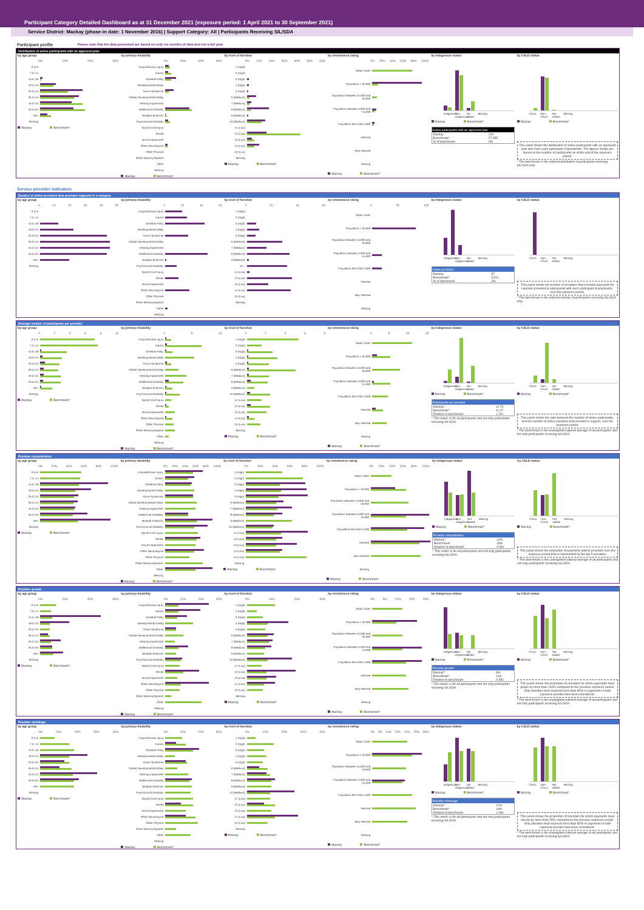Participant Category Detailed Dashboard as at 31 December 2021 (exposure period: 1 April 2021 to 30 September 2021)
Service District: Mackay (phase-in date: 1 November 2016) | Support Category: All | Participants Receiving SIL/SDA
Participant profile Please note that the data presented are based on only six months of data and not a full year.
Distribution of active participants with an approved plan
by age group
0% 10% 20% 30%
0 to 6
7 to 14
15 to 18
19 to 24
25 to 34
35 to 44
45 to 54
55 to 64
65+
Missing
Mackay Benchmark*
by primary disability
0% 20% 40% 60%
Acquired brain injury
Autism
Cerebral Palsy
Developmental Delay
Down Syndrome
Global Developmental Delay
Hearing Impairment
Intellectual Disability
Multiple Sclerosis
Psychosocial disability
Spinal Cord Injury
Stroke
Visual Impairment
Other Neurological
Other Physical
Other Sensory/Speech
Other
Missing
Mackay Benchmark*
by level of function
0% 10% 20% 30% 40% 50% 60%
1 (High)
2 (High)
3 (High)
4 (High)
5 (High)
6 (Medium)
7 (Medium)
8 (Medium)
9 (Medium)
10 (Medium)
11 (Low)
12 (Low)
13 (Low)
14 (Low)
15 (Low)
Missing
Mackay Benchmark*
by remoteness rating
0% 20% 40% 60% 80% 100%
Major Cities
Population > 50,000
Population between 15,000 and 50,000
Population between 5,000 and 15,000
Population less than 5,000
Remote
Very Remote
Missing
Mackay Benchmark*
by Indigenous status
Indigenous Non-indigenous Not stated Missing
Mackay Benchmark*
Active participants with an approved plan
| Mackay | 129 |
| Benchmark* | 27,355 |
| % of benchmark | 0% |
by CALD status
CALD Non-CALD Not stated Missing
Mackay Benchmark*
This panel shows the distribution of active participants with an approved plan who have each participant characteristic. The figures shown are based on the number of participants as at the end of the exposure period.
* The benchmark is the national distribution of participants receiving SIL/SDA only.
Service provider indicators
Number of active providers that provided supports in a category
by age group
0 10 20 30 40 50
0 to 6
7 to 14
15 to 18
19 to 24
25 to 34
35 to 44
45 to 54
55 to 64
65+
Missing
by primary disability
0 20 40 60
Acquired brain injury
Autism
Cerebral Palsy
Developmental Delay
Down Syndrome
Global Developmental Delay
Hearing Impairment
Intellectual Disability
Multiple Sclerosis
Psychosocial disability
Spinal Cord Injury
Stroke
Visual Impairment
Other Neurological
Other Physical
Other Sensory/Speech
Other
Missing
by level of function
0 20 40 60
1 (High)
2 (High)
3 (High)
4 (High)
5 (High)
6 (Medium)
7 (Medium)
8 (Medium)
9 (Medium)
10...
11 (Low)
12 (Low)
13 (Low)
14 (Low)
15 (Low)
Missing
by remoteness rating
0 50 100
Major Cities
Population > 50,000
Population between 15,000 and 50,000
Population between 5,000 and 15,000
Population less than 5,000
Remote
Very Remote
Missing
by Indigenous status
Indigenous Non-indigenous Not stated Missing
Active providers
| Mackay | 87 |
| Benchmark* | 5,512 |
| % of benchmark | 2% |
by CALD status
CALD Non-CALD Not stated Missing
This panel shows the number of providers that received payments for supports provided to participants with each participant characteristic, over the exposure period.
* The benchmark is the national number of participants receiving SIL/SDA only.
Average number of participants per provider
by age group
02468 10
0 to 6
7 to 14
15 to 18
19 to 24
25 to 34
35 to 44
45 to 54
55 to 64
65+
Missing
Mackay Benchmark*
by primary disability
05 10
Acquired brain injury
Autism
Cerebral Palsy
Developmental Delay
Down Syndrome
Global Developmental Delay
Hearing Impairment
Intellectual Disability
Multiple Sclerosis
Psychosocial disability
Spinal Cord Injury
Stroke
Visual Impairment
Other Neurological
Other Physical
Other Sensory/Speech
Other
Missing
Mackay Benchmark*
by level of function
02468
1 (High)
2 (High)
3 (High)
4 (High)
5 (High)
6 (Medium)
7 (Medium)
8 (Medium)
9 (Medium)
10 (Medium)
11 (Low)
12 (Low)
13 (Low)
14 (Low)
15 (Low)
Missing
Mackay Benchmark*
by remoteness rating
05 10 15
Major Cities
Population > 50,000
Population between 15,000 and 50,000
Population between 5,000 and 15,000
Population less than 5,000
Remote
Very Remote
Missing
Mackay Benchmark*
by Indigenous status
Indigenous Non-indigenous Not stated Missing
Mackay Benchmark*
Participants per provider
| Mackay^ | 12.73 |
| Benchmark* | 11.07 |
| Relative to benchmark | 1.15x |
^ This metric is for all participants and not only participants receiving SIL/SDA.
by CALD status
CALD Non-CALD Not stated Missing
Mackay Benchmark*
This panel shows the ratio between the number of active participants, and the number of active providers that provided a support, over the exposure period.
* The benchmark is the unweighted national average of all participants and not only participants receiving SIL/SDA.
Provider concentration
by age group
0% 20% 40% 60% 80% 100%
0 to 6
7 to 14
15 to 18
19 to 24
25 to 34
35 to 44
45 to 54
55 to 64
65+
Missing
Mackay Benchmark*
by primary disability
0% 20% 40% 60% 80% 100%
Acquired brain injury
Autism
Cerebral Palsy
Developmental Delay
Down Syndrome
Global Developmental Delay
Hearing Impairment
Intellectual Disability
Multiple Sclerosis
Psychosocial disability
Spinal Cord Injury
Stroke
Visual Impairment
Other Neurological
Other Physical
Other Sensory/Speech
Other
Missing
Mackay Benchmark*
by level of function
0% 20% 40% 60% 80% 100%
1 (High)
2 (High)
3 (High)
4 (High)
5 (High)
6 (Medium)
7 (Medium)
8 (Medium)
9 (Medium)
10 (Medium)
11 (Low)
12 (Low)
13 (Low)
14 (Low)
15 (Low)
Missing
Mackay Benchmark*
by remoteness rating
0% 20% 40% 60% 80% 100%
Major Cities
Population > 50,000
Population between 15,000 and 50,000
Population between 5,000 and 15,000
Population less than 5,000
Remote
Very Remote
Missing
Mackay Benchmark*
by Indigenous status
Indigenous Non-indigenous Not stated Missing
Mackay Benchmark*
Provider concentration
| Mackay^ | 41% |
| Benchmark* | 43% |
| Relative to benchmark | 0.95x |
^ This metric is for all participants and not only participants receiving SIL/SDA.
by CALD status
CALD Non-CALD Not stated Missing
Mackay Benchmark*
This panel shows the proportion of payments paid to providers over the exposure period that is represented by the top 5 providers.
* The benchmark is the unweighted national average of all participants and not only participants receiving SIL/SDA.
Provider growth
by age group
0% 20% 40% 60%
0 to 6
7 to 14
15 to 18
19 to 24
25 to 34
35 to 44
45 to 54
55 to 64
65+
Missing
Mackay Benchmark*
by primary disability
0% 10% 20% 30%
Acquired brain injury
Autism
Cerebral Palsy
Developmental Delay
Down Syndrome
Global Developmental Delay
Hearing Impairment
Intellectual Disability
Multiple Sclerosis
Psychosocial disability
Spinal Cord Injury
Stroke
Visual Impairment
Other Neurological
Other Physical
Other Sensory/Speech
Other
Missing
Mackay Benchmark*
by level of function
0% 10% 20% 30%
1 (High)
2 (High)
3 (High)
4 (High)
5 (High)
6 (Medium)
7 (Medium)
8 (Medium)
9 (Medium)
10 (Medium)
11 (Low)
12 (Low)
13 (Low)
14 (Low)
15 (Low)
Missing
Mackay Benchmark*
by remoteness rating
0% 5% 10% 15% 20%
Major Cities
Population > 50,000
Population between 15,000 and 50,000
Population between 5,000 and 15,000
Population less than 5,000
Remote
Very Remote
Missing
Mackay Benchmark*
by Indigenous status
Indigenous Non-indigenous Not stated Missing
Mackay Benchmark*
Provider growth
| Mackay^ | 6% |
| Benchmark* | 11% |
| Relative to benchmark | 0.55x |
^ This metric is for all participants and not only participants receiving SIL/SDA.
by CALD status
CALD Non-CALD Not stated Missing
Mackay Benchmark*
This panel shows the proportion of providers for which payments have grown by more than 100% compared to the previous exposure period. Only providers that received more than $10k in payments in both exposure periods have been considered.
* The benchmark is the unweighted national average of all participants and not only participants receiving SIL/SDA.
Provider shrinkage
by age group
0% 10% 20% 30% 40%
0 to 6
7 to 14
15 to 18
19 to 24
25 to 34
35 to 44
45 to 54
55 to 64
65+
Missing
Mackay Benchmark*
by primary disability
0% 10% 20% 30%
Acquired brain injury
Autism
Cerebral Palsy
Developmental Delay
Down Syndrome
Global Developmental Delay
Hearing Impairment
Intellectual Disability
Multiple Sclerosis
Psychosocial disability
Spinal Cord Injury
Stroke
Visual Impairment
Other Neurological
Other Physical
Other Sensory/Speech
Other
Missing
Mackay Benchmark*
by level of function
0% 10% 20% 30% 40%
1 (High)
2 (High)
3 (High)
4 (High)
5 (High)
6 (Medium)
7 (Medium)
8 (Medium)
9 (Medium)
10 (Medium)
11 (Low)
12 (Low)
13 (Low)
14 (Low)
15 (Low)
Missing
Mackay Benchmark*
by remoteness rating
0% 5% 10% 15% 20% 25% 30%
Major Cities
Population > 50,000
Population between 15,000 and 50,000
Population between 5,000 and 15,000
Population less than 5,000
Remote
Very Remote
Missing
Mackay Benchmark*
by Indigenous status
Indigenous Non-indigenous Not stated Missing
Mackay Benchmark*
Provider shrinkage
| Mackay^ | 21% |
| Benchmark* | 19% |
| Relative to benchmark | 1.08x |
^ This metric is for all participants and not only participants receiving SIL/SDA.
by CALD status
CALD Non-CALD Not stated Missing
Mackay Benchmark*
This panel shows the proportion of providers for which payments have shrunk by more than 25% compared to the previous exposure period. Only providers that received more than $10k in payments in both exposure periods have been considered.
* The benchmark is the unweighted national average of all participants and not only participants receiving SIL/SDA.